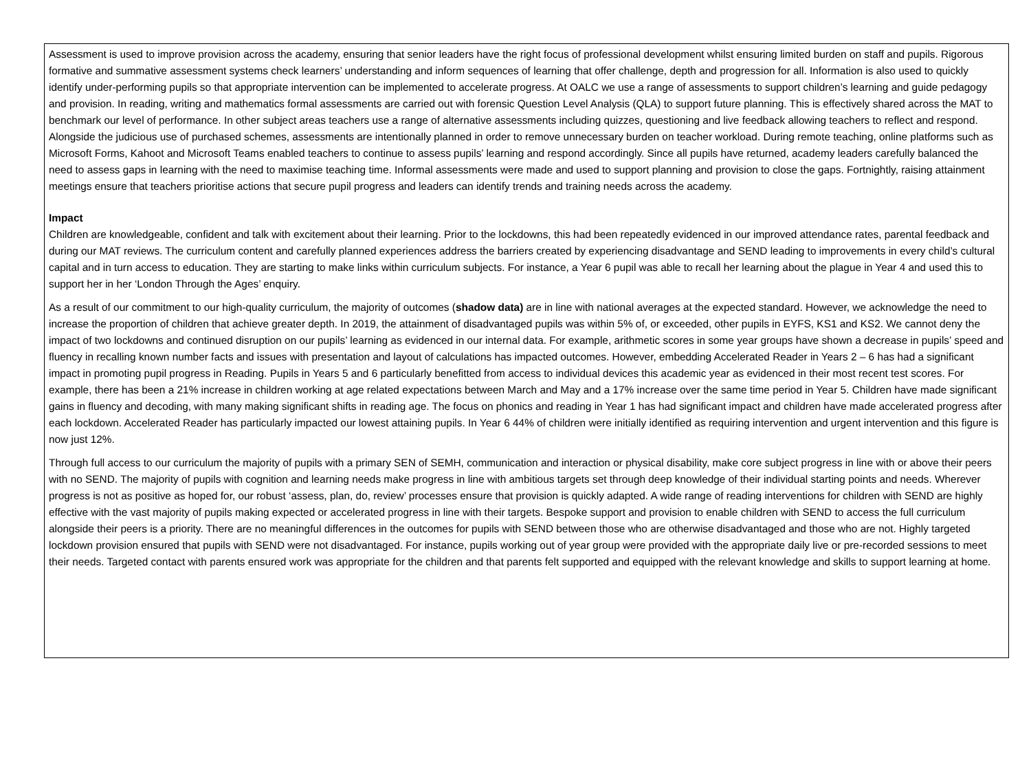Assessment is used to improve provision across the academy, ensuring that senior leaders have the right focus of professional development whilst ensuring limited burden on staff and pupils. Rigorous formative and summative assessment systems check learners’ understanding and inform sequences of learning that offer challenge, depth and progression for all. Information is also used to quickly identify under-performing pupils so that appropriate intervention can be implemented to accelerate progress. At OALC we use a range of assessments to support children’s learning and guide pedagogy and provision. In reading, writing and mathematics formal assessments are carried out with forensic Question Level Analysis (QLA) to support future planning. This is effectively shared across the MAT to benchmark our level of performance. In other subject areas teachers use a range of alternative assessments including quizzes, questioning and live feedback allowing teachers to reflect and respond. Alongside the judicious use of purchased schemes, assessments are intentionally planned in order to remove unnecessary burden on teacher workload. During remote teaching, online platforms such as Microsoft Forms, Kahoot and Microsoft Teams enabled teachers to continue to assess pupils’ learning and respond accordingly. Since all pupils have returned, academy leaders carefully balanced the need to assess gaps in learning with the need to maximise teaching time. Informal assessments were made and used to support planning and provision to close the gaps. Fortnightly, raising attainment meetings ensure that teachers prioritise actions that secure pupil progress and leaders can identify trends and training needs across the academy.
Impact
Children are knowledgeable, confident and talk with excitement about their learning. Prior to the lockdowns, this had been repeatedly evidenced in our improved attendance rates, parental feedback and during our MAT reviews. The curriculum content and carefully planned experiences address the barriers created by experiencing disadvantage and SEND leading to improvements in every child’s cultural capital and in turn access to education. They are starting to make links within curriculum subjects. For instance, a Year 6 pupil was able to recall her learning about the plague in Year 4 and used this to support her in her ‘London Through the Ages’ enquiry.
As a result of our commitment to our high-quality curriculum, the majority of outcomes (shadow data) are in line with national averages at the expected standard. However, we acknowledge the need to increase the proportion of children that achieve greater depth. In 2019, the attainment of disadvantaged pupils was within 5% of, or exceeded, other pupils in EYFS, KS1 and KS2. We cannot deny the impact of two lockdowns and continued disruption on our pupils’ learning as evidenced in our internal data. For example, arithmetic scores in some year groups have shown a decrease in pupils’ speed and fluency in recalling known number facts and issues with presentation and layout of calculations has impacted outcomes. However, embedding Accelerated Reader in Years 2 – 6 has had a significant impact in promoting pupil progress in Reading. Pupils in Years 5 and 6 particularly benefitted from access to individual devices this academic year as evidenced in their most recent test scores. For example, there has been a 21% increase in children working at age related expectations between March and May and a 17% increase over the same time period in Year 5. Children have made significant gains in fluency and decoding, with many making significant shifts in reading age. The focus on phonics and reading in Year 1 has had significant impact and children have made accelerated progress after each lockdown. Accelerated Reader has particularly impacted our lowest attaining pupils. In Year 6 44% of children were initially identified as requiring intervention and urgent intervention and this figure is now just 12%.
Through full access to our curriculum the majority of pupils with a primary SEN of SEMH, communication and interaction or physical disability, make core subject progress in line with or above their peers with no SEND. The majority of pupils with cognition and learning needs make progress in line with ambitious targets set through deep knowledge of their individual starting points and needs. Wherever progress is not as positive as hoped for, our robust ‘assess, plan, do, review’ processes ensure that provision is quickly adapted. A wide range of reading interventions for children with SEND are highly effective with the vast majority of pupils making expected or accelerated progress in line with their targets. Bespoke support and provision to enable children with SEND to access the full curriculum alongside their peers is a priority. There are no meaningful differences in the outcomes for pupils with SEND between those who are otherwise disadvantaged and those who are not. Highly targeted lockdown provision ensured that pupils with SEND were not disadvantaged. For instance, pupils working out of year group were provided with the appropriate daily live or pre-recorded sessions to meet their needs. Targeted contact with parents ensured work was appropriate for the children and that parents felt supported and equipped with the relevant knowledge and skills to support learning at home.